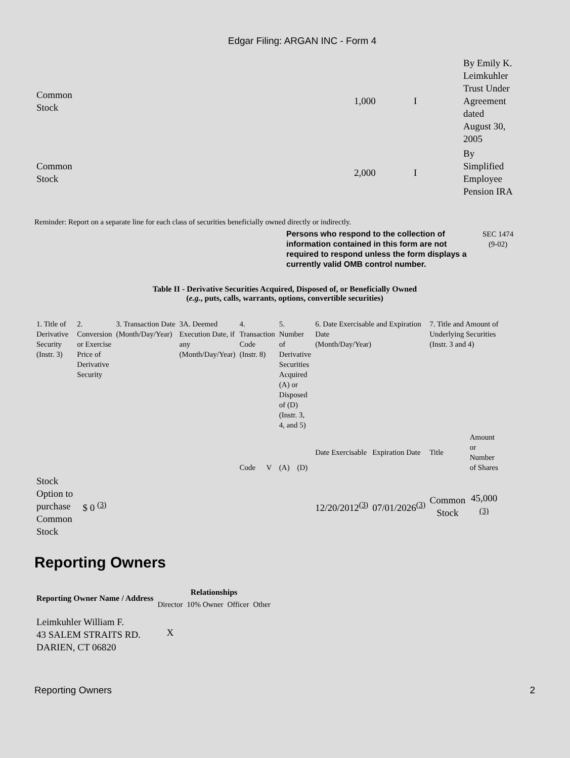Edgar Filing: ARGAN INC - Form 4
| Common Stock | 1,000 | I | By Emily K. Leimkuhler Trust Under Agreement dated August 30, 2005 |
| Common Stock | 2,000 | I | By Simplified Employee Pension IRA |
Reminder: Report on a separate line for each class of securities beneficially owned directly or indirectly.
Persons who respond to the collection of information contained in this form are not required to respond unless the form displays a currently valid OMB control number.
SEC 1474
(9-02)
Table II - Derivative Securities Acquired, Disposed of, or Beneficially Owned
(e.g., puts, calls, warrants, options, convertible securities)
| 1. Title of Derivative Security (Instr. 3) | 2. Conversion or Exercise Price of Derivative Security | 3. Transaction Date (Month/Day/Year) | 3A. Deemed Execution Date, if any (Month/Day/Year) | 4. Transaction Code (Instr. 8) | | 5. Number of Derivative Securities Acquired (A) or Disposed of (D) (Instr. 3, 4, and 5) | | 6. Date Exercisable and Expiration Date (Month/Day/Year) | | 7. Title and Amount of Underlying Securities (Instr. 3 and 4) | |
| | | | | Code | V | (A) | (D) | Date Exercisable | Expiration Date | Title | Amount or Number of Shares |
| Stock Option to purchase Common Stock | $ 0 <sup>(3)</sup> | | | | | | | 12/20/2012<sup>(3)</sup> | 07/01/2026<sup>(3)</sup> | Common Stock | 45,000 <sup>(3)</sup> |
Reporting Owners
| Reporting Owner Name / Address | Relationships | | | |
| --- | --- | --- | --- | --- |
| | Director | 10% Owner | Officer | Other |
| Leimkuhler William F. 43 SALEM STRAITS RD. DARIEN, CT 06820 | X | | | |
Reporting Owners 2